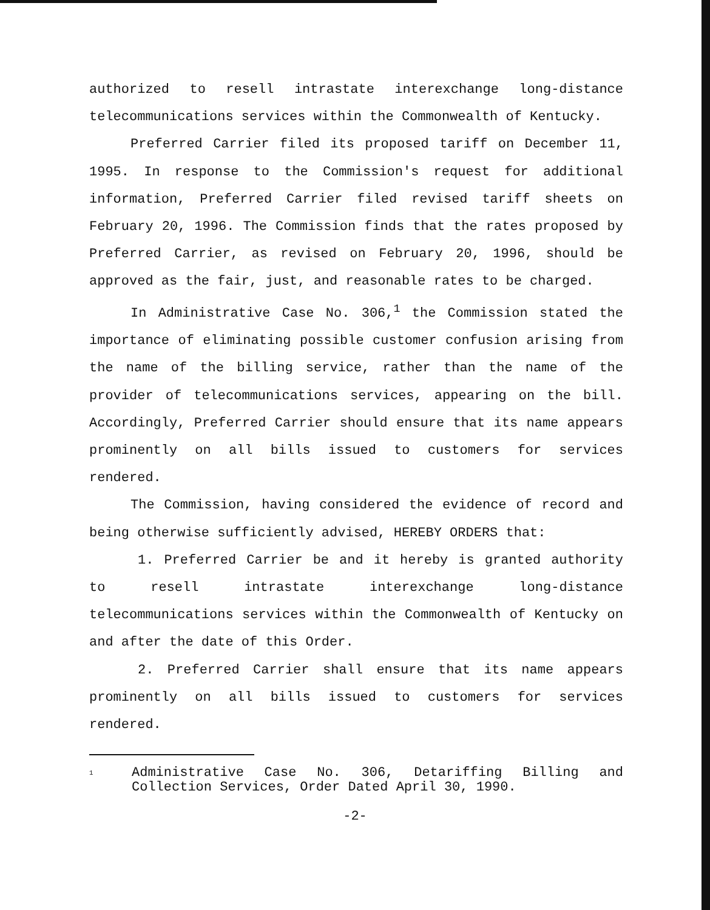authorized to resell intrastate interexchange long-distance telecommunications services within the Commonwealth of Kentucky.
Preferred Carrier filed its proposed tariff on December 11, 1995. In response to the Commission's request for additional information, Preferred Carrier filed revised tariff sheets on February 20, 1996. The Commission finds that the rates proposed by Preferred Carrier, as revised on February 20, 1996, should be approved as the fair, just, and reasonable rates to be charged.
In Administrative Case No. 306,<sup>1</sup> the Commission stated the importance of eliminating possible customer confusion arising from the name of the billing service, rather than the name of the provider of telecommunications services, appearing on the bill. Accordingly, Preferred Carrier should ensure that its name appears prominently on all bills issued to customers for services rendered.
The Commission, having considered the evidence of record and being otherwise sufficiently advised, HEREBY ORDERS that:
1. Preferred Carrier be and it hereby is granted authority to resell intrastate interexchange long-distance telecommunications services within the Commonwealth of Kentucky on and after the date of this Order.
2. Preferred Carrier shall ensure that its name appears prominently on all bills issued to customers for services rendered.
<sup>1</sup>
Administrative Case No. 306, Detariffing Billing and Collection Services, Order Dated April 30, 1990.
-2-